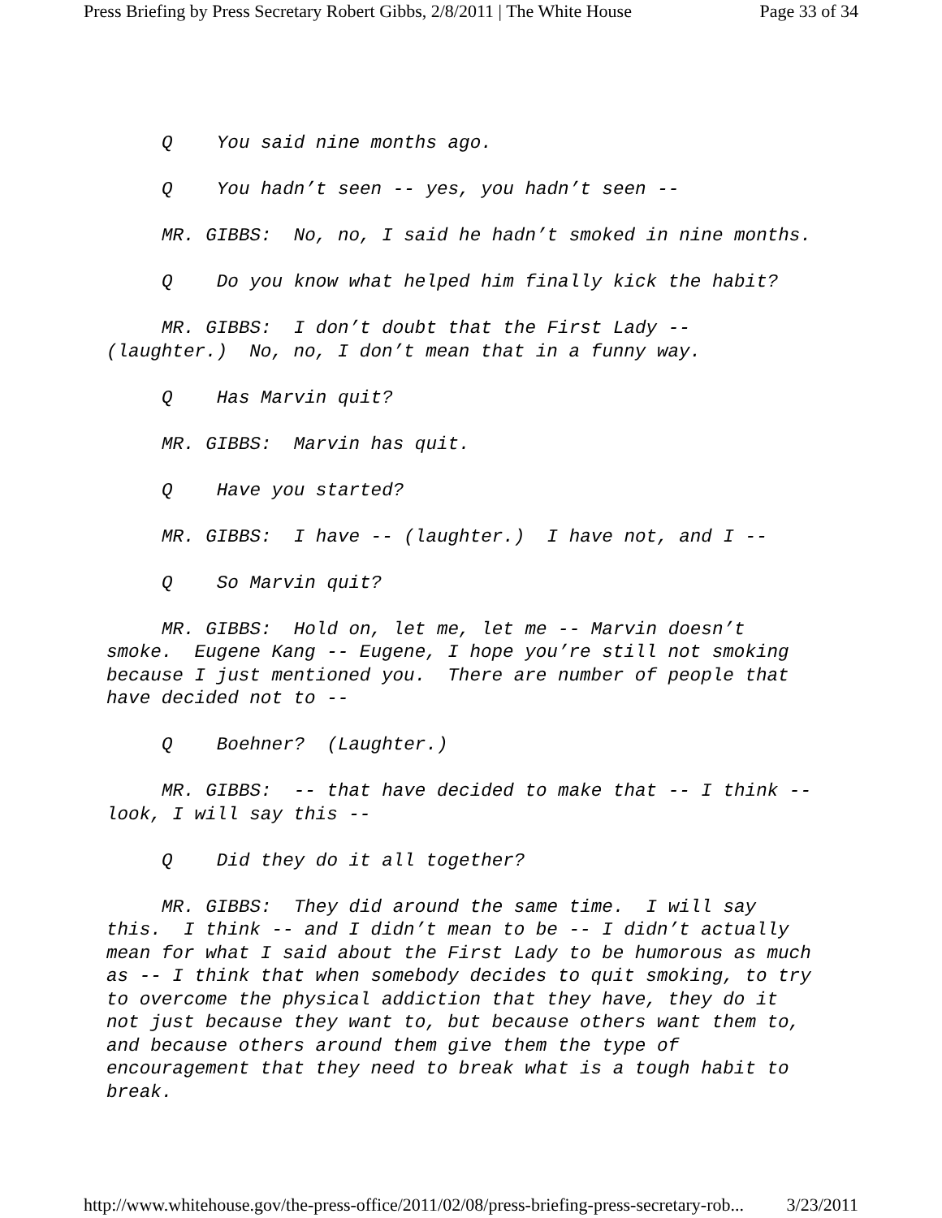Press Briefing by Press Secretary Robert Gibbs, 2/8/2011 | The White House Page 33 of 34
Q You said nine months ago.
Q You hadn’t seen -- yes, you hadn’t seen --
MR. GIBBS: No, no, I said he hadn’t smoked in nine months.
Q Do you know what helped him finally kick the habit?
MR. GIBBS: I don’t doubt that the First Lady --
(laughter.) No, no, I don’t mean that in a funny way.
Q Has Marvin quit?
MR. GIBBS: Marvin has quit.
Q Have you started?
MR. GIBBS: I have -- (laughter.) I have not, and I --
Q So Marvin quit?
MR. GIBBS: Hold on, let me, let me -- Marvin doesn’t
smoke. Eugene Kang -- Eugene, I hope you’re still not smoking
because I just mentioned you. There are number of people that
have decided not to --
Q Boehner? (Laughter.)
MR. GIBBS: -- that have decided to make that -- I think --
look, I will say this --
Q Did they do it all together?
MR. GIBBS: They did around the same time. I will say
this. I think -- and I didn’t mean to be -- I didn’t actually
mean for what I said about the First Lady to be humorous as much
as -- I think that when somebody decides to quit smoking, to try
to overcome the physical addiction that they have, they do it
not just because they want to, but because others want them to,
and because others around them give them the type of
encouragement that they need to break what is a tough habit to
break.
http://www.whitehouse.gov/the-press-office/2011/02/08/press-briefing-press-secretary-rob... 3/23/2011